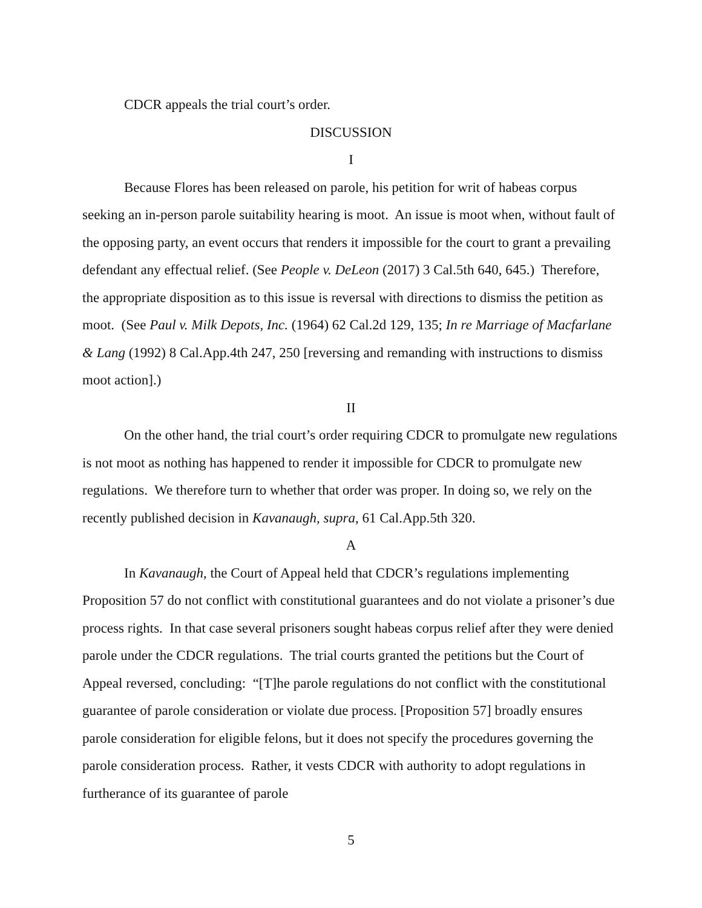CDCR appeals the trial court’s order.
DISCUSSION
I
Because Flores has been released on parole, his petition for writ of habeas corpus seeking an in-person parole suitability hearing is moot. An issue is moot when, without fault of the opposing party, an event occurs that renders it impossible for the court to grant a prevailing defendant any effectual relief. (See People v. DeLeon (2017) 3 Cal.5th 640, 645.) Therefore, the appropriate disposition as to this issue is reversal with directions to dismiss the petition as moot. (See Paul v. Milk Depots, Inc. (1964) 62 Cal.2d 129, 135; In re Marriage of Macfarlane & Lang (1992) 8 Cal.App.4th 247, 250 [reversing and remanding with instructions to dismiss moot action].)
II
On the other hand, the trial court’s order requiring CDCR to promulgate new regulations is not moot as nothing has happened to render it impossible for CDCR to promulgate new regulations. We therefore turn to whether that order was proper. In doing so, we rely on the recently published decision in Kavanaugh, supra, 61 Cal.App.5th 320.
A
In Kavanaugh, the Court of Appeal held that CDCR’s regulations implementing Proposition 57 do not conflict with constitutional guarantees and do not violate a prisoner’s due process rights. In that case several prisoners sought habeas corpus relief after they were denied parole under the CDCR regulations. The trial courts granted the petitions but the Court of Appeal reversed, concluding: “[T]he parole regulations do not conflict with the constitutional guarantee of parole consideration or violate due process. [Proposition 57] broadly ensures parole consideration for eligible felons, but it does not specify the procedures governing the parole consideration process. Rather, it vests CDCR with authority to adopt regulations in furtherance of its guarantee of parole
5